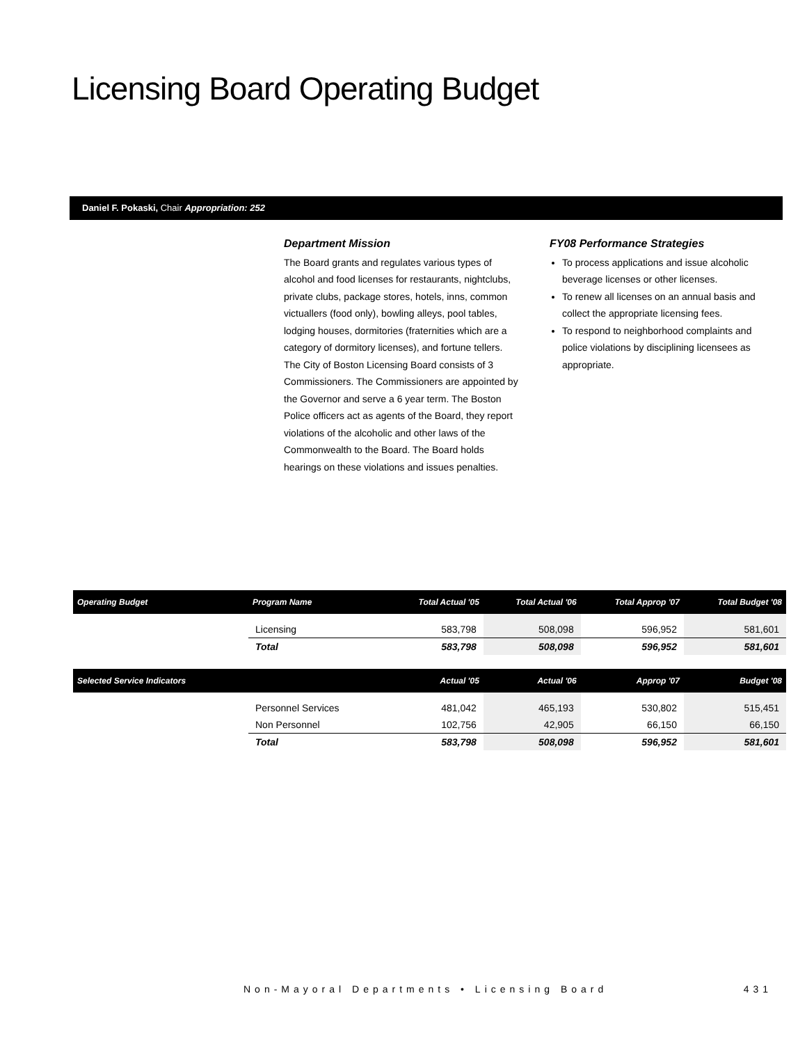Licensing Board Operating Budget
Daniel F. Pokaski, Chair Appropriation: 252
Department Mission
The Board grants and regulates various types of alcohol and food licenses for restaurants, nightclubs, private clubs, package stores, hotels, inns, common victuallers (food only), bowling alleys, pool tables, lodging houses, dormitories (fraternities which are a category of dormitory licenses), and fortune tellers. The City of Boston Licensing Board consists of 3 Commissioners. The Commissioners are appointed by the Governor and serve a 6 year term. The Boston Police officers act as agents of the Board, they report violations of the alcoholic and other laws of the Commonwealth to the Board. The Board holds hearings on these violations and issues penalties.
FY08 Performance Strategies
To process applications and issue alcoholic beverage licenses or other licenses.
To renew all licenses on an annual basis and collect the appropriate licensing fees.
To respond to neighborhood complaints and police violations by disciplining licensees as appropriate.
| Operating Budget | Program Name | Total Actual '05 | Total Actual '06 | Total Approp '07 | Total Budget '08 |
| --- | --- | --- | --- | --- | --- |
| | Licensing | 583,798 | 508,098 | 596,952 | 581,601 |
| | Total | 583,798 | 508,098 | 596,952 | 581,601 |
| Selected Service Indicators | | Actual '05 | Actual '06 | Approp '07 | Budget '08 |
| | Personnel Services | 481,042 | 465,193 | 530,802 | 515,451 |
| | Non Personnel | 102,756 | 42,905 | 66,150 | 66,150 |
| | Total | 583,798 | 508,098 | 596,952 | 581,601 |
Non-Mayoral Departments • Licensing Board 431